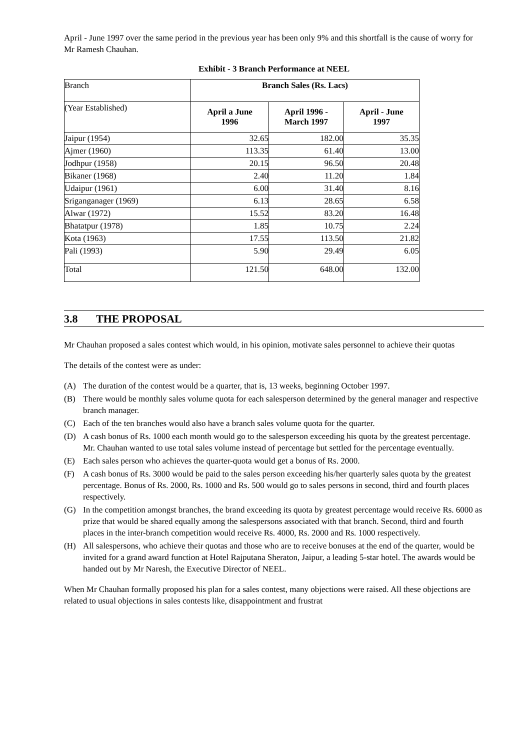April - June 1997 over the same period in the previous year has been only 9% and this shortfall is the cause of worry for Mr Ramesh Chauhan.
Exhibit - 3 Branch Performance at NEEL
| Branch | Branch Sales (Rs. Lacs) | | |
| (Year Established) | April a June 1996 | April 1996 - March 1997 | April - June 1997 |
| Jaipur (1954) | 32.65 | 182.00 | 35.35 |
| Ajmer (1960) | 113.35 | 61.40 | 13.00 |
| Jodhpur (1958) | 20.15 | 96.50 | 20.48 |
| Bikaner (1968) | 2.40 | 11.20 | 1.84 |
| Udaipur (1961) | 6.00 | 31.40 | 8.16 |
| Sriganganager (1969) | 6.13 | 28.65 | 6.58 |
| Alwar (1972) | 15.52 | 83.20 | 16.48 |
| Bhatatpur (1978) | 1.85 | 10.75 | 2.24 |
| Kota (1963) | 17.55 | 113.50 | 21.82 |
| Pali (1993) | 5.90 | 29.49 | 6.05 |
| Total | 121.50 | 648.00 | 132.00 |
3.8 THE PROPOSAL
Mr Chauhan proposed a sales contest which would, in his opinion, motivate sales personnel to achieve their quotas
The details of the contest were as under:
(A) The duration of the contest would be a quarter, that is, 13 weeks, beginning October 1997.
(B) There would be monthly sales volume quota for each salesperson determined by the general manager and respective branch manager.
(C) Each of the ten branches would also have a branch sales volume quota for the quarter.
(D) A cash bonus of Rs. 1000 each month would go to the salesperson exceeding his quota by the greatest percentage. Mr. Chauhan wanted to use total sales volume instead of percentage but settled for the percentage eventually.
(E) Each sales person who achieves the quarter-quota would get a bonus of Rs. 2000.
(F) A cash bonus of Rs. 3000 would be paid to the sales person exceeding his/her quarterly sales quota by the greatest percentage. Bonus of Rs. 2000, Rs. 1000 and Rs. 500 would go to sales persons in second, third and fourth places respectively.
(G) In the competition amongst branches, the brand exceeding its quota by greatest percentage would receive Rs. 6000 as prize that would be shared equally among the salespersons associated with that branch. Second, third and fourth places in the inter-branch competition would receive Rs. 4000, Rs. 2000 and Rs. 1000 respectively.
(H) All salespersons, who achieve their quotas and those who are to receive bonuses at the end of the quarter, would be invited for a grand award function at Hotel Rajputana Sheraton, Jaipur, a leading 5-star hotel. The awards would be handed out by Mr Naresh, the Executive Director of NEEL.
When Mr Chauhan formally proposed his plan for a sales contest, many objections were raised. All these objections are related to usual objections in sales contests like, disappointment and frustrat